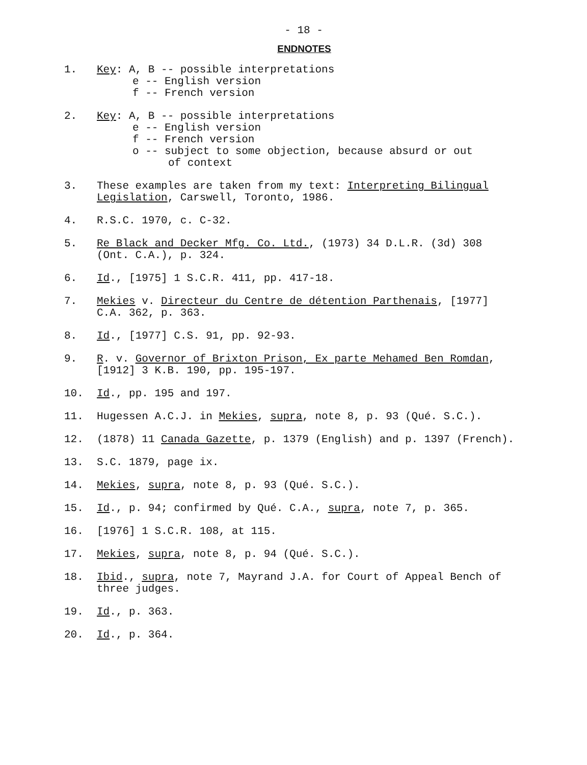- 18 -
ENDNOTES
1. Key: A, B -- possible interpretations
e -- English version
f -- French version
2. Key: A, B -- possible interpretations
e -- English version
f -- French version
o -- subject to some objection, because absurd or out
of context
3. These examples are taken from my text: Interpreting Bilingual Legislation, Carswell, Toronto, 1986.
4. R.S.C. 1970, c. C-32.
5. Re Black and Decker Mfg. Co. Ltd., (1973) 34 D.L.R. (3d) 308 (Ont. C.A.), p. 324.
6. Id., [1975] 1 S.C.R. 411, pp. 417-18.
7. Mekies v. Directeur du Centre de détention Parthenais, [1977] C.A. 362, p. 363.
8. Id., [1977] C.S. 91, pp. 92-93.
9. R. v. Governor of Brixton Prison, Ex parte Mehamed Ben Romdan, [1912] 3 K.B. 190, pp. 195-197.
10. Id., pp. 195 and 197.
11. Hugessen A.C.J. in Mekies, supra, note 8, p. 93 (Qué. S.C.).
12. (1878) 11 Canada Gazette, p. 1379 (English) and p. 1397 (French).
13. S.C. 1879, page ix.
14. Mekies, supra, note 8, p. 93 (Qué. S.C.).
15. Id., p. 94; confirmed by Qué. C.A., supra, note 7, p. 365.
16. [1976] 1 S.C.R. 108, at 115.
17. Mekies, supra, note 8, p. 94 (Qué. S.C.).
18. Ibid., supra, note 7, Mayrand J.A. for Court of Appeal Bench of three judges.
19. Id., p. 363.
20. Id., p. 364.